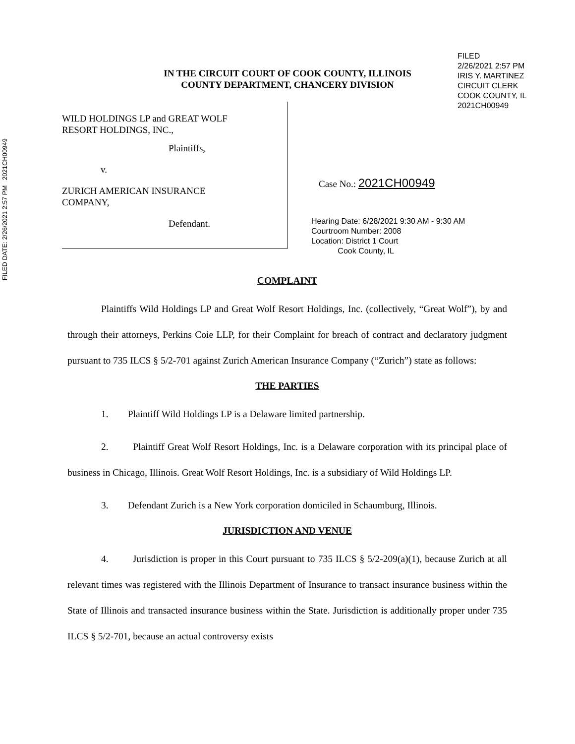FILED DATE: 2/26/2021 2:57 PM 2021CH00949
FILED
2/26/2021 2:57 PM
IRIS Y. MARTINEZ
CIRCUIT CLERK
COOK COUNTY, IL
2021CH00949
IN THE CIRCUIT COURT OF COOK COUNTY, ILLINOIS
COUNTY DEPARTMENT, CHANCERY DIVISION
WILD HOLDINGS LP and GREAT WOLF
RESORT HOLDINGS, INC.,
Plaintiffs,
v.
ZURICH AMERICAN INSURANCE
COMPANY,
Defendant.
Case No.: 2021CH00949
Hearing Date: 6/28/2021 9:30 AM - 9:30 AM
Courtroom Number: 2008
Location: District 1 Court
Cook County, IL
COMPLAINT
Plaintiffs Wild Holdings LP and Great Wolf Resort Holdings, Inc. (collectively, “Great Wolf”), by and through their attorneys, Perkins Coie LLP, for their Complaint for breach of contract and declaratory judgment pursuant to 735 ILCS § 5/2-701 against Zurich American Insurance Company (“Zurich”) state as follows:
THE PARTIES
1. Plaintiff Wild Holdings LP is a Delaware limited partnership.
2. Plaintiff Great Wolf Resort Holdings, Inc. is a Delaware corporation with its principal place of business in Chicago, Illinois. Great Wolf Resort Holdings, Inc. is a subsidiary of Wild Holdings LP.
3. Defendant Zurich is a New York corporation domiciled in Schaumburg, Illinois.
JURISDICTION AND VENUE
4. Jurisdiction is proper in this Court pursuant to 735 ILCS § 5/2-209(a)(1), because Zurich at all relevant times was registered with the Illinois Department of Insurance to transact insurance business within the State of Illinois and transacted insurance business within the State. Jurisdiction is additionally proper under 735 ILCS § 5/2-701, because an actual controversy exists